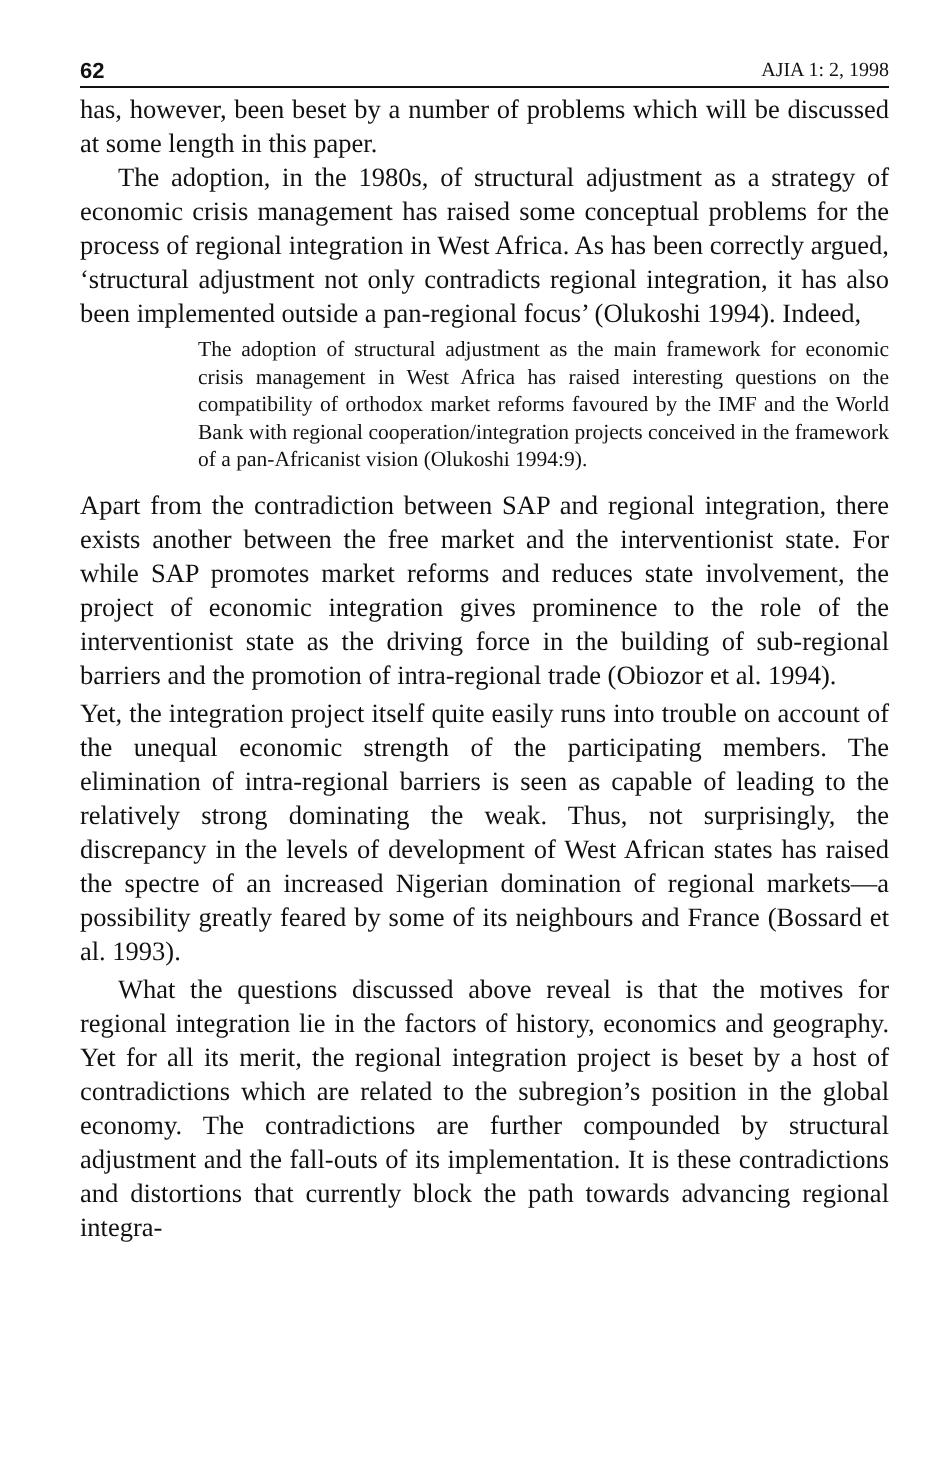62 AJIA 1: 2, 1998
has, however, been beset by a number of problems which will be discussed at some length in this paper.
The adoption, in the 1980s, of structural adjustment as a strategy of economic crisis management has raised some conceptual problems for the process of regional integration in West Africa. As has been correctly argued, ‘structural adjustment not only contradicts regional integration, it has also been implemented outside a pan-regional focus’ (Olukoshi 1994). Indeed,
The adoption of structural adjustment as the main framework for economic crisis management in West Africa has raised interesting questions on the compatibility of orthodox market reforms favoured by the IMF and the World Bank with regional cooperation/integration projects conceived in the framework of a pan-Africanist vision (Olukoshi 1994:9).
Apart from the contradiction between SAP and regional integration, there exists another between the free market and the interventionist state. For while SAP promotes market reforms and reduces state involvement, the project of economic integration gives prominence to the role of the interventionist state as the driving force in the building of sub-regional barriers and the promotion of intra-regional trade (Obiozor et al. 1994).
Yet, the integration project itself quite easily runs into trouble on account of the unequal economic strength of the participating members. The elimination of intra-regional barriers is seen as capable of leading to the relatively strong dominating the weak. Thus, not surprisingly, the discrepancy in the levels of development of West African states has raised the spectre of an increased Nigerian domination of regional markets—a possibility greatly feared by some of its neighbours and France (Bossard et al. 1993).
What the questions discussed above reveal is that the motives for regional integration lie in the factors of history, economics and geography. Yet for all its merit, the regional integration project is beset by a host of contradictions which are related to the subregion’s position in the global economy. The contradictions are further compounded by structural adjustment and the fall-outs of its implementation. It is these contradictions and distortions that currently block the path towards advancing regional integra-